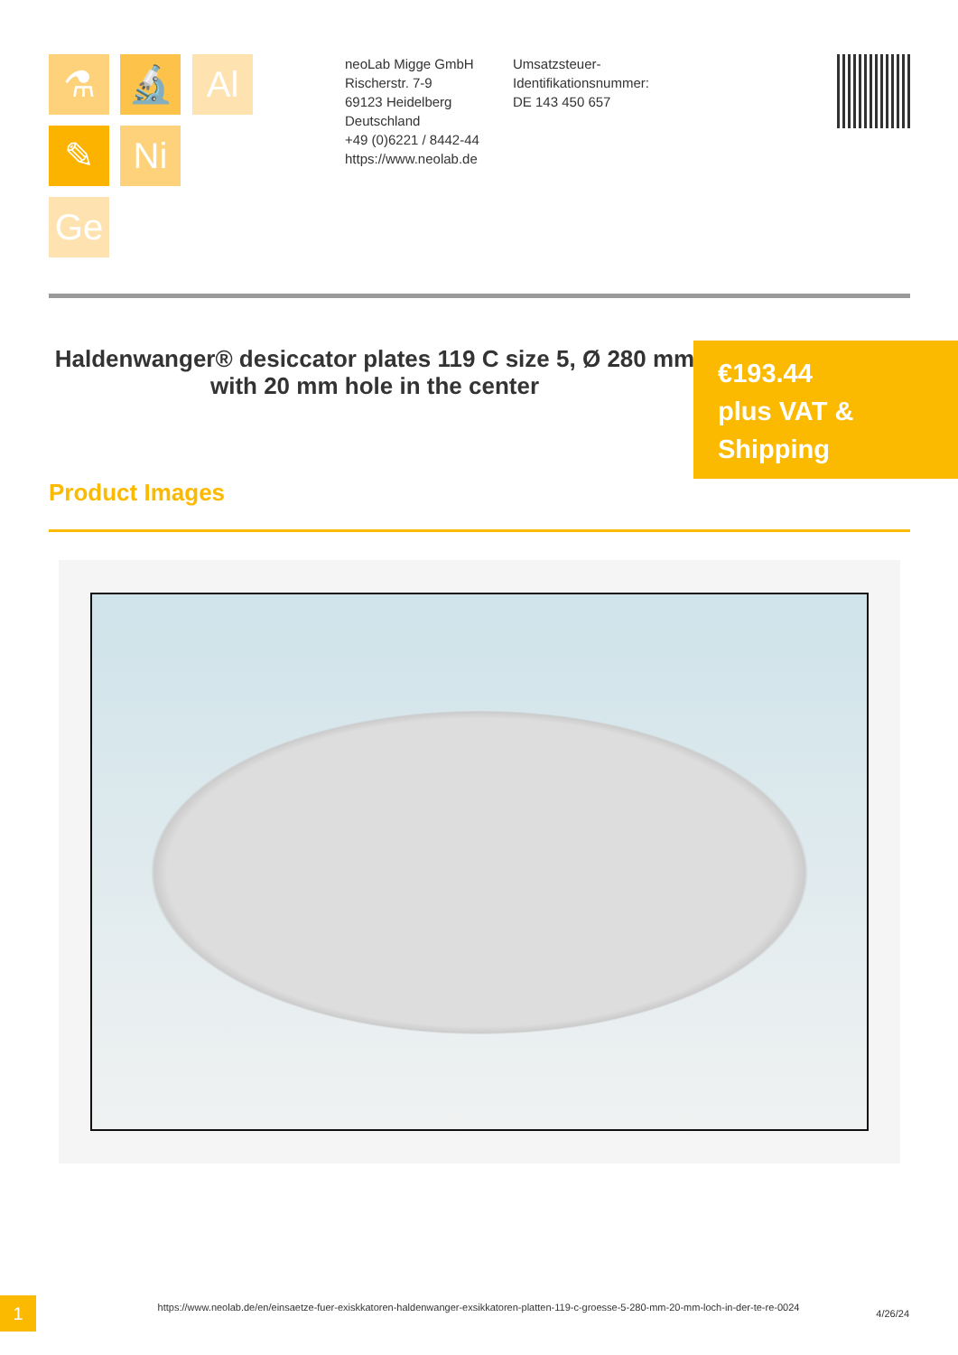⚗ 🔬 Al
✎ Ni
Ge
neoLab Migge GmbH
Rischerstr. 7-9
69123 Heidelberg
Deutschland
+49 (0)6221 / 8442-44
https://www.neolab.de
Umsatzsteuer-Identifikationsnummer:
DE 143 450 657
Haldenwanger® desiccator plates 119 C size 5, Ø 280 mm with 20 mm hole in the center
€193.44
plus VAT & Shipping
Product Images
1
https://www.neolab.de/en/einsaetze-fuer-exiskkatoren-haldenwanger-exsikkatoren-platten-119-c-groesse-5-280-mm-20-mm-loch-in-der-te-re-0024
4/26/24